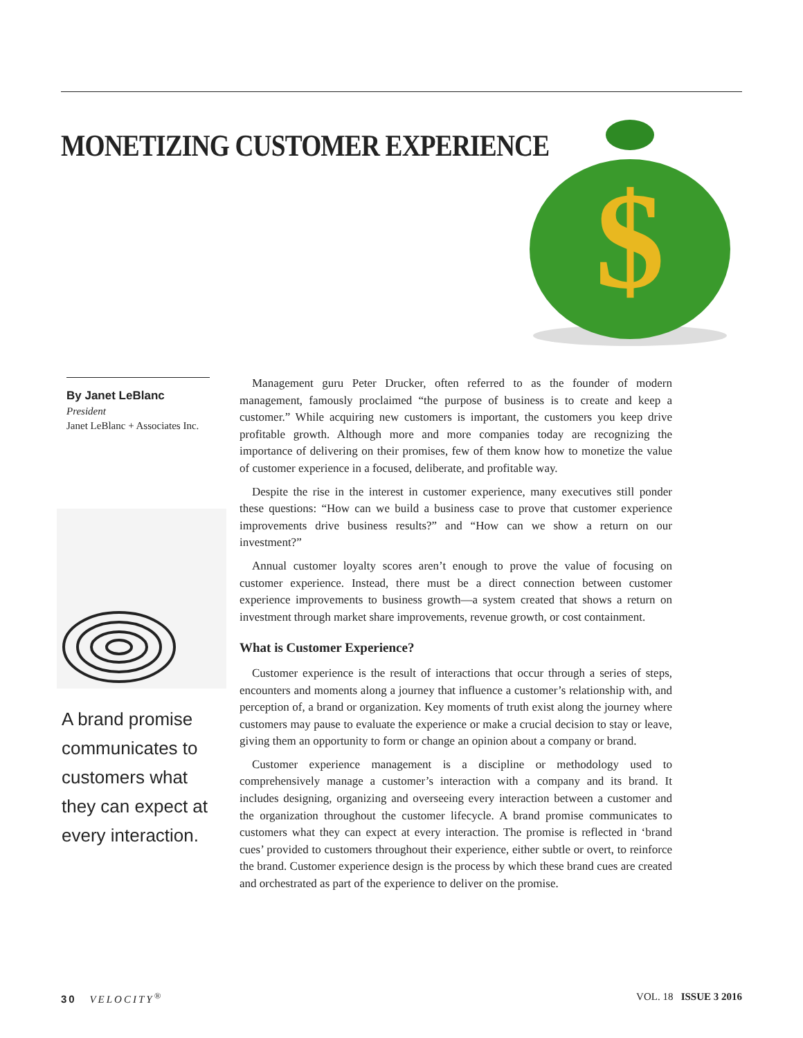MONETIZING CUSTOMER EXPERIENCE
$
By Janet LeBlanc
President
Janet LeBlanc + Associates Inc.
A brand promise communicates to customers what they can expect at every interaction.
Management guru Peter Drucker, often referred to as the founder of modern management, famously proclaimed “the purpose of business is to create and keep a customer.” While acquiring new customers is important, the customers you keep drive profitable growth. Although more and more companies today are recognizing the importance of delivering on their promises, few of them know how to monetize the value of customer experience in a focused, deliberate, and profitable way.
Despite the rise in the interest in customer experience, many executives still ponder these questions: “How can we build a business case to prove that customer experience improvements drive business results?” and “How can we show a return on our investment?”
Annual customer loyalty scores aren’t enough to prove the value of focusing on customer experience. Instead, there must be a direct connection between customer experience improvements to business growth—a system created that shows a return on investment through market share improvements, revenue growth, or cost containment.
What is Customer Experience?
Customer experience is the result of interactions that occur through a series of steps, encounters and moments along a journey that influence a customer’s relationship with, and perception of, a brand or organization. Key moments of truth exist along the journey where customers may pause to evaluate the experience or make a crucial decision to stay or leave, giving them an opportunity to form or change an opinion about a company or brand.
Customer experience management is a discipline or methodology used to comprehensively manage a customer’s interaction with a company and its brand. It includes designing, organizing and overseeing every interaction between a customer and the organization throughout the customer lifecycle. A brand promise communicates to customers what they can expect at every interaction. The promise is reflected in ‘brand cues’ provided to customers throughout their experience, either subtle or overt, to reinforce the brand. Customer experience design is the process by which these brand cues are created and orchestrated as part of the experience to deliver on the promise.
30 VELOCITY<sup>®</sup> VOL. 18 ISSUE 3 2016